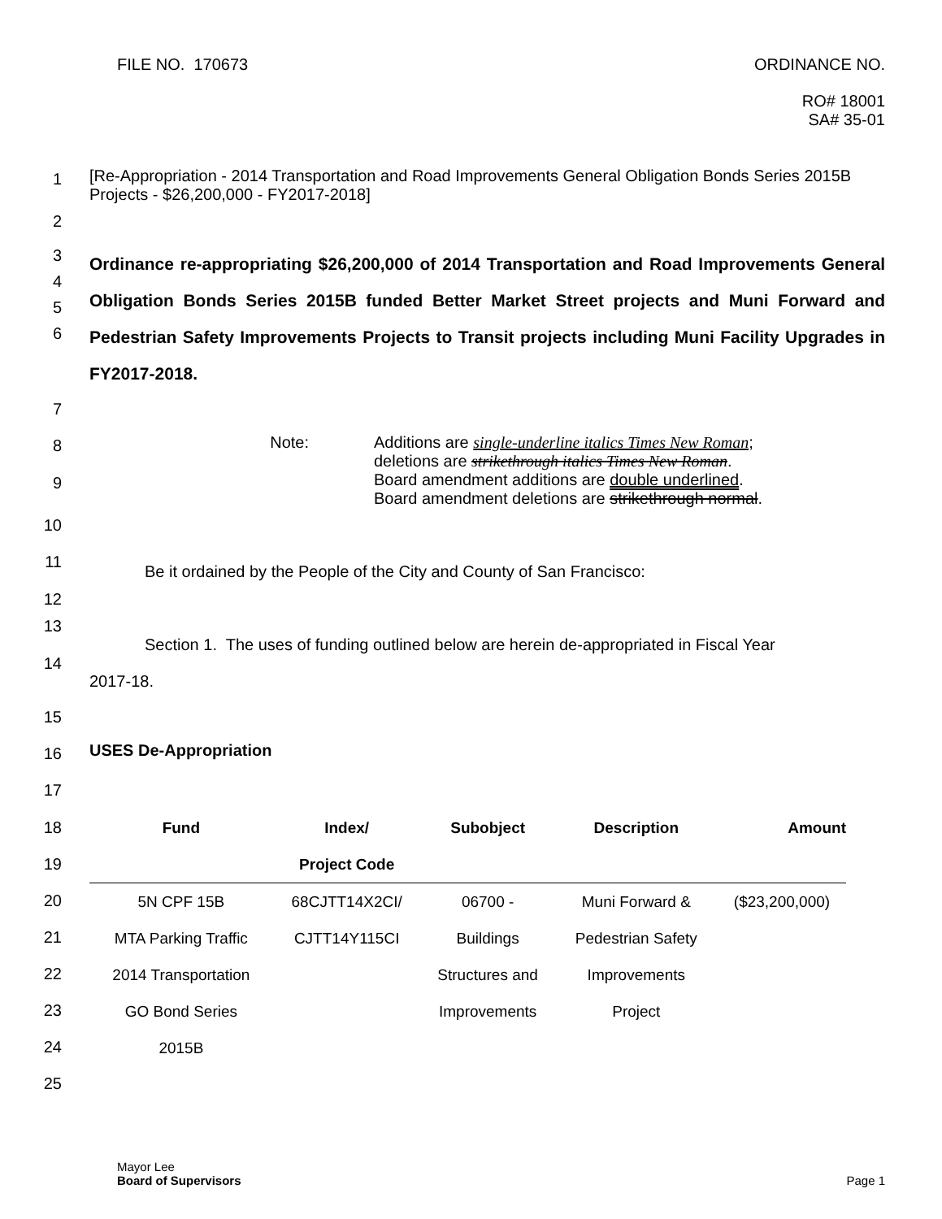FILE NO. 170673 ORDINANCE NO.
RO# 18001
SA# 35-01
1
[Re-Appropriation - 2014 Transportation and Road Improvements General Obligation Bonds Series 2015B Projects - $26,200,000 - FY2017-2018]
2
3
4
5
6
Ordinance re-appropriating $26,200,000 of 2014 Transportation and Road Improvements General Obligation Bonds Series 2015B funded Better Market Street projects and Muni Forward and Pedestrian Safety Improvements Projects to Transit projects including Muni Facility Upgrades in FY2017-2018.
7
8
9
Note:
Additions are single-underline italics Times New Roman;
deletions are strikethrough italics Times New Roman.
Board amendment additions are double underlined.
Board amendment deletions are strikethrough normal.
10
11
12
Be it ordained by the People of the City and County of San Francisco:
13
14
Section 1. The uses of funding outlined below are herein de-appropriated in Fiscal Year
2017-18.
15
16
USES De-Appropriation
17
18
19
20
21
22
23
24
25
| Fund | Index/ | Subobject | Description | Amount |
| --- | --- | --- | --- | --- |
| | Project Code | | | |
| 5N CPF 15B | 68CJTT14X2CI/ | 06700 - | Muni Forward & | ($23,200,000) |
| MTA Parking Traffic | CJTT14Y115CI | Buildings | Pedestrian Safety | |
| 2014 Transportation | | Structures and | Improvements | |
| GO Bond Series | | Improvements | Project | |
| 2015B | | | | |
Mayor Lee
Board of Supervisors
Page 1